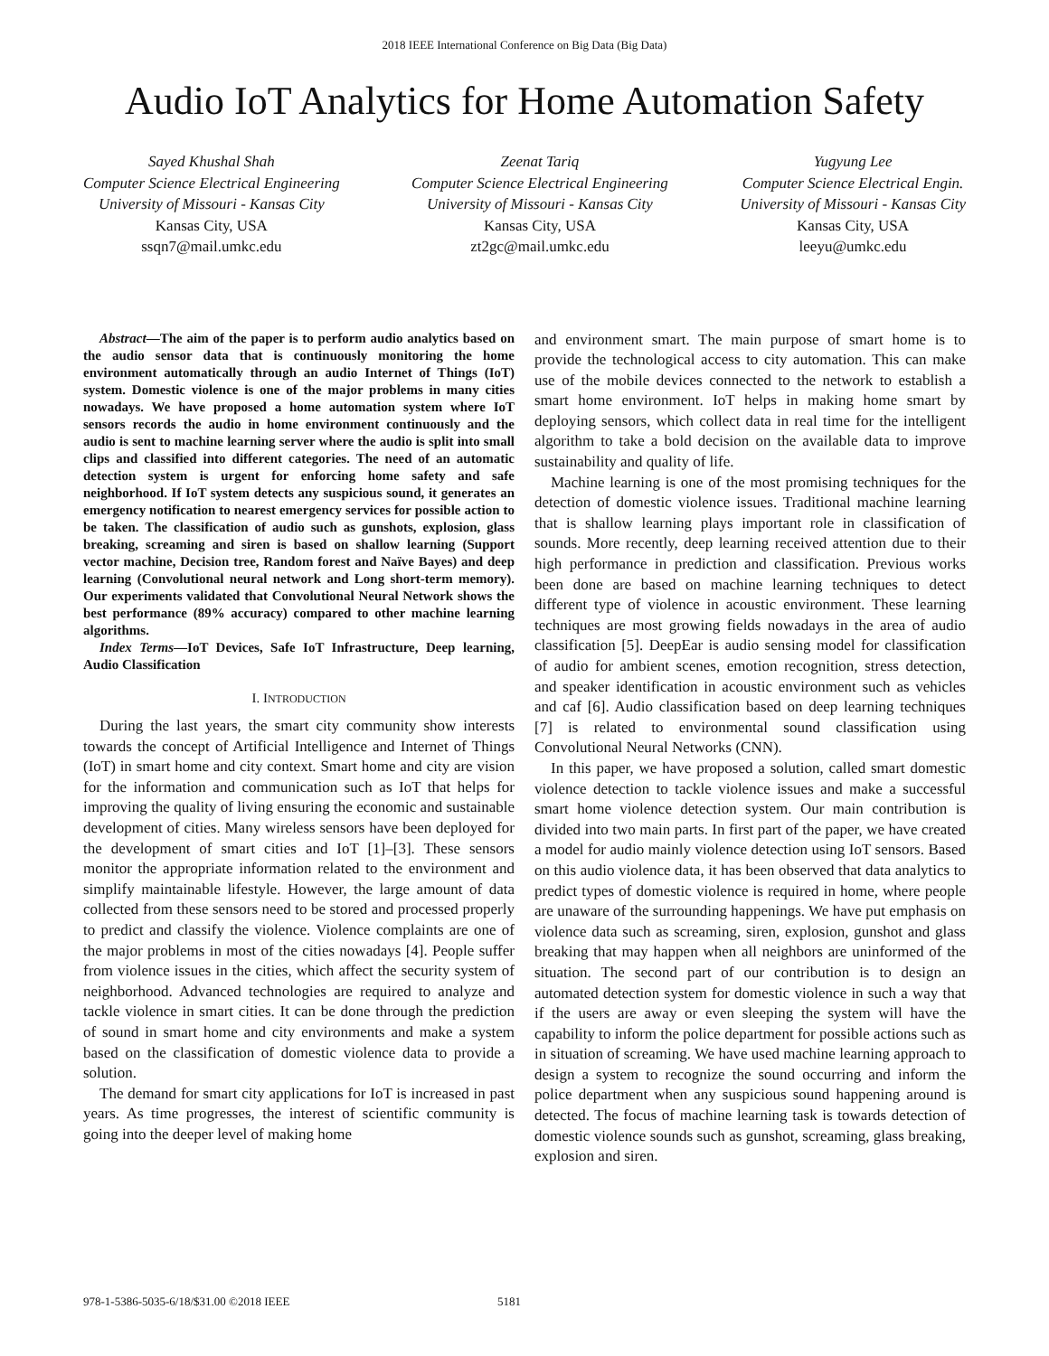2018 IEEE International Conference on Big Data (Big Data)
Audio IoT Analytics for Home Automation Safety
Sayed Khushal Shah
Computer Science Electrical Engineering
University of Missouri - Kansas City
Kansas City, USA
ssqn7@mail.umkc.edu
Zeenat Tariq
Computer Science Electrical Engineering
University of Missouri - Kansas City
Kansas City, USA
zt2gc@mail.umkc.edu
Yugyung Lee
Computer Science Electrical Engin.
University of Missouri - Kansas City
Kansas City, USA
leeyu@umkc.edu
Abstract—The aim of the paper is to perform audio analytics based on the audio sensor data that is continuously monitoring the home environment automatically through an audio Internet of Things (IoT) system. Domestic violence is one of the major problems in many cities nowadays. We have proposed a home automation system where IoT sensors records the audio in home environment continuously and the audio is sent to machine learning server where the audio is split into small clips and classified into different categories. The need of an automatic detection system is urgent for enforcing home safety and safe neighborhood. If IoT system detects any suspicious sound, it generates an emergency notification to nearest emergency services for possible action to be taken. The classification of audio such as gunshots, explosion, glass breaking, screaming and siren is based on shallow learning (Support vector machine, Decision tree, Random forest and Naïve Bayes) and deep learning (Convolutional neural network and Long short-term memory). Our experiments validated that Convolutional Neural Network shows the best performance (89% accuracy) compared to other machine learning algorithms.
Index Terms—IoT Devices, Safe IoT Infrastructure, Deep learning, Audio Classification
I. INTRODUCTION
During the last years, the smart city community show interests towards the concept of Artificial Intelligence and Internet of Things (IoT) in smart home and city context. Smart home and city are vision for the information and communication such as IoT that helps for improving the quality of living ensuring the economic and sustainable development of cities. Many wireless sensors have been deployed for the development of smart cities and IoT [1]–[3]. These sensors monitor the appropriate information related to the environment and simplify maintainable lifestyle. However, the large amount of data collected from these sensors need to be stored and processed properly to predict and classify the violence. Violence complaints are one of the major problems in most of the cities nowadays [4]. People suffer from violence issues in the cities, which affect the security system of neighborhood. Advanced technologies are required to analyze and tackle violence in smart cities. It can be done through the prediction of sound in smart home and city environments and make a system based on the classification of domestic violence data to provide a solution.
The demand for smart city applications for IoT is increased in past years. As time progresses, the interest of scientific community is going into the deeper level of making home
and environment smart. The main purpose of smart home is to provide the technological access to city automation. This can make use of the mobile devices connected to the network to establish a smart home environment. IoT helps in making home smart by deploying sensors, which collect data in real time for the intelligent algorithm to take a bold decision on the available data to improve sustainability and quality of life.
Machine learning is one of the most promising techniques for the detection of domestic violence issues. Traditional machine learning that is shallow learning plays important role in classification of sounds. More recently, deep learning received attention due to their high performance in prediction and classification. Previous works been done are based on machine learning techniques to detect different type of violence in acoustic environment. These learning techniques are most growing fields nowadays in the area of audio classification [5]. DeepEar is audio sensing model for classification of audio for ambient scenes, emotion recognition, stress detection, and speaker identification in acoustic environment such as vehicles and caf [6]. Audio classification based on deep learning techniques [7] is related to environmental sound classification using Convolutional Neural Networks (CNN).
In this paper, we have proposed a solution, called smart domestic violence detection to tackle violence issues and make a successful smart home violence detection system. Our main contribution is divided into two main parts. In first part of the paper, we have created a model for audio mainly violence detection using IoT sensors. Based on this audio violence data, it has been observed that data analytics to predict types of domestic violence is required in home, where people are unaware of the surrounding happenings. We have put emphasis on violence data such as screaming, siren, explosion, gunshot and glass breaking that may happen when all neighbors are uninformed of the situation. The second part of our contribution is to design an automated detection system for domestic violence in such a way that if the users are away or even sleeping the system will have the capability to inform the police department for possible actions such as in situation of screaming. We have used machine learning approach to design a system to recognize the sound occurring and inform the police department when any suspicious sound happening around is detected. The focus of machine learning task is towards detection of domestic violence sounds such as gunshot, screaming, glass breaking, explosion and siren.
978-1-5386-5035-6/18/$31.00 ©2018 IEEE 5181